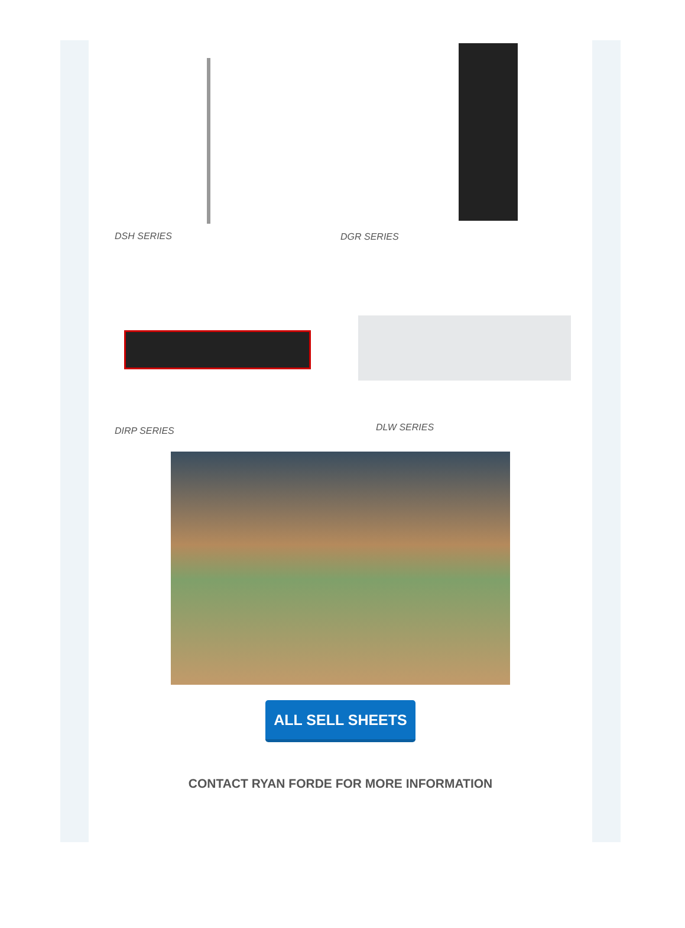DSH SERIES
DGR SERIES
DIRP SERIES
DLW SERIES
ALL SELL SHEETS
CONTACT RYAN FORDE FOR MORE INFORMATION